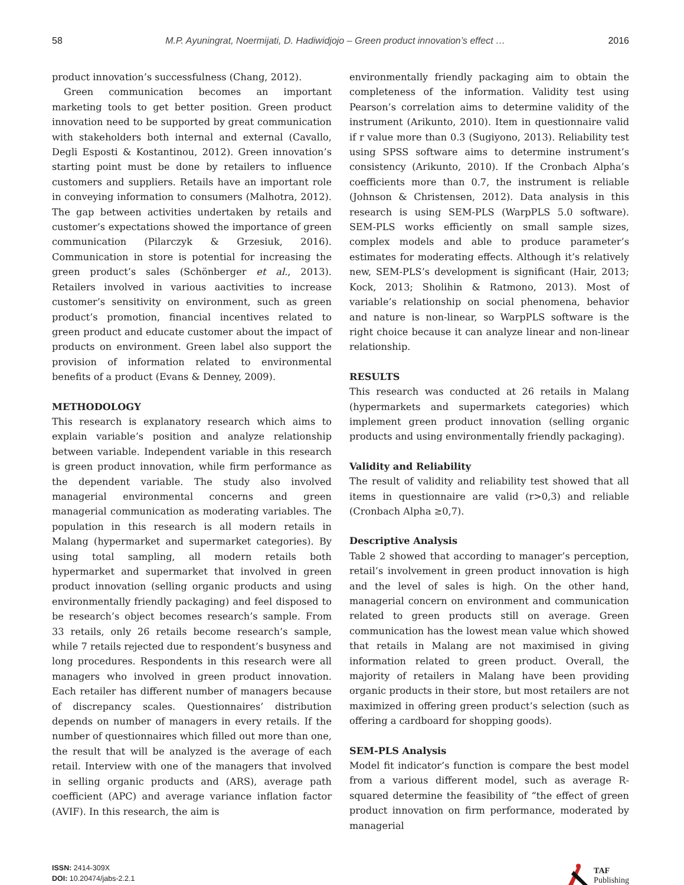58 M.P. Ayuningrat, Noermijati, D. Hadiwidjojo – Green product innovation’s effect … 2016
product innovation’s successfulness (Chang, 2012).
Green communication becomes an important marketing tools to get better position. Green product innovation need to be supported by great communication with stakeholders both internal and external (Cavallo, Degli Esposti & Kostantinou, 2012). Green innovation’s starting point must be done by retailers to influence customers and suppliers. Retails have an important role in conveying information to consumers (Malhotra, 2012). The gap between activities undertaken by retails and customer’s expectations showed the importance of green communication (Pilarczyk & Grzesiuk, 2016). Communication in store is potential for increasing the green product’s sales (Schönberger et al., 2013). Retailers involved in various aactivities to increase customer’s sensitivity on environment, such as green product’s promotion, financial incentives related to green product and educate customer about the impact of products on environment. Green label also support the provision of information related to environmental benefits of a product (Evans & Denney, 2009).
METHODOLOGY
This research is explanatory research which aims to explain variable’s position and analyze relationship between variable. Independent variable in this research is green product innovation, while firm performance as the dependent variable. The study also involved managerial environmental concerns and green managerial communication as moderating variables. The population in this research is all modern retails in Malang (hypermarket and supermarket categories). By using total sampling, all modern retails both hypermarket and supermarket that involved in green product innovation (selling organic products and using environmentally friendly packaging) and feel disposed to be research’s object becomes research’s sample. From 33 retails, only 26 retails become research’s sample, while 7 retails rejected due to respondent’s busyness and long procedures. Respondents in this research were all managers who involved in green product innovation. Each retailer has different number of managers because of discrepancy scales. Questionnaires’ distribution depends on number of managers in every retails. If the number of questionnaires which filled out more than one, the result that will be analyzed is the average of each retail. Interview with one of the managers that involved in selling organic products and (ARS), average path coefficient (APC) and average variance inflation factor (AVIF). In this research, the aim is
environmentally friendly packaging aim to obtain the completeness of the information. Validity test using Pearson’s correlation aims to determine validity of the instrument (Arikunto, 2010). Item in questionnaire valid if r value more than 0.3 (Sugiyono, 2013). Reliability test using SPSS software aims to determine instrument’s consistency (Arikunto, 2010). If the Cronbach Alpha’s coefficients more than 0.7, the instrument is reliable (Johnson & Christensen, 2012). Data analysis in this research is using SEM-PLS (WarpPLS 5.0 software). SEM-PLS works efficiently on small sample sizes, complex models and able to produce parameter’s estimates for moderating effects. Although it’s relatively new, SEM-PLS’s development is significant (Hair, 2013; Kock, 2013; Sholihin & Ratmono, 2013). Most of variable’s relationship on social phenomena, behavior and nature is non-linear, so WarpPLS software is the right choice because it can analyze linear and non-linear relationship.
RESULTS
This research was conducted at 26 retails in Malang (hypermarkets and supermarkets categories) which implement green product innovation (selling organic products and using environmentally friendly packaging).
Validity and Reliability
The result of validity and reliability test showed that all items in questionnaire are valid (r>0,3) and reliable (Cronbach Alpha ≥0,7).
Descriptive Analysis
Table 2 showed that according to manager’s perception, retail’s involvement in green product innovation is high and the level of sales is high. On the other hand, managerial concern on environment and communication related to green products still on average. Green communication has the lowest mean value which showed that retails in Malang are not maximised in giving information related to green product. Overall, the majority of retailers in Malang have been providing organic products in their store, but most retailers are not maximized in offering green product’s selection (such as offering a cardboard for shopping goods).
SEM-PLS Analysis
Model fit indicator’s function is compare the best model from a various different model, such as average R-squared determine the feasibility of “the effect of green product innovation on firm performance, moderated by managerial
ISSN: 2414-309X
DOI: 10.20474/jabs-2.2.1
TAF
Publishing